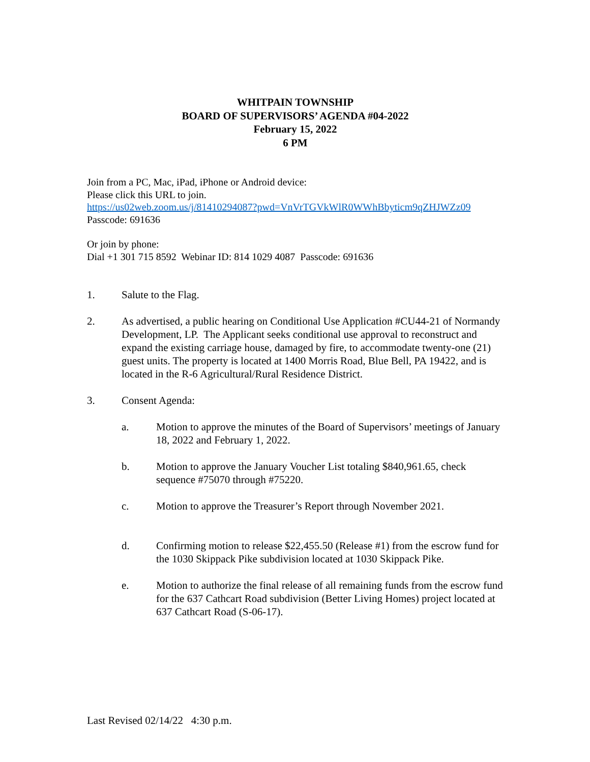WHITPAIN TOWNSHIP
BOARD OF SUPERVISORS’ AGENDA #04-2022
February 15, 2022
6 PM
Join from a PC, Mac, iPad, iPhone or Android device:
Please click this URL to join.
https://us02web.zoom.us/j/81410294087?pwd=VnVrTGVkWlR0WWhBbyticm9qZHJWZz09
Passcode: 691636
Or join by phone:
Dial +1 301 715 8592 Webinar ID: 814 1029 4087 Passcode: 691636
1. Salute to the Flag.
2. As advertised, a public hearing on Conditional Use Application #CU44-21 of Normandy Development, LP. The Applicant seeks conditional use approval to reconstruct and expand the existing carriage house, damaged by fire, to accommodate twenty-one (21) guest units. The property is located at 1400 Morris Road, Blue Bell, PA 19422, and is located in the R-6 Agricultural/Rural Residence District.
3. Consent Agenda:
a. Motion to approve the minutes of the Board of Supervisors’ meetings of January 18, 2022 and February 1, 2022.
b. Motion to approve the January Voucher List totaling $840,961.65, check sequence #75070 through #75220.
c. Motion to approve the Treasurer’s Report through November 2021.
d. Confirming motion to release $22,455.50 (Release #1) from the escrow fund for the 1030 Skippack Pike subdivision located at 1030 Skippack Pike.
e. Motion to authorize the final release of all remaining funds from the escrow fund for the 637 Cathcart Road subdivision (Better Living Homes) project located at 637 Cathcart Road (S-06-17).
Last Revised 02/14/22 4:30 p.m.